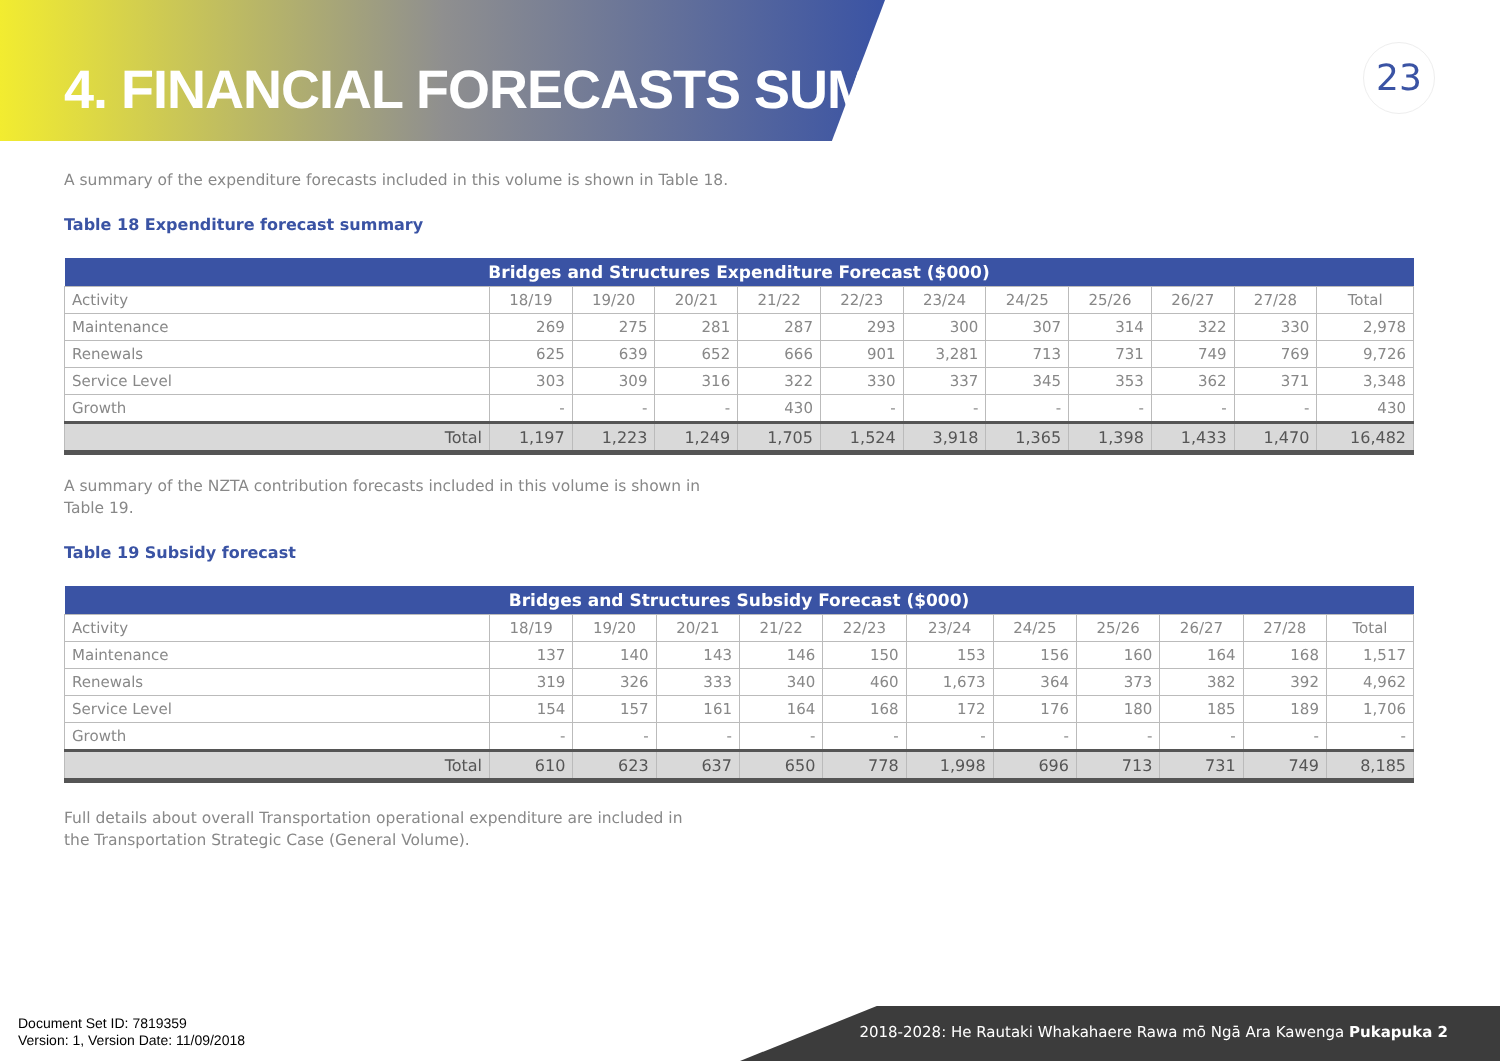4. FINANCIAL FORECASTS SUMMARY
23
A summary of the expenditure forecasts included in this volume is shown in Table 18.
Table 18 Expenditure forecast summary
| Bridges and Structures Expenditure Forecast ($000) | | | | | | | | | | | |
| --- | --- | --- | --- | --- | --- | --- | --- | --- | --- | --- | --- |
| Activity | 18/19 | 19/20 | 20/21 | 21/22 | 22/23 | 23/24 | 24/25 | 25/26 | 26/27 | 27/28 | Total |
| Maintenance | 269 | 275 | 281 | 287 | 293 | 300 | 307 | 314 | 322 | 330 | 2,978 |
| Renewals | 625 | 639 | 652 | 666 | 901 | 3,281 | 713 | 731 | 749 | 769 | 9,726 |
| Service Level | 303 | 309 | 316 | 322 | 330 | 337 | 345 | 353 | 362 | 371 | 3,348 |
| Growth | - | - | - | 430 | - | - | - | - | - | - | 430 |
| Total | 1,197 | 1,223 | 1,249 | 1,705 | 1,524 | 3,918 | 1,365 | 1,398 | 1,433 | 1,470 | 16,482 |
A summary of the NZTA contribution forecasts included in this volume is shown in Table 19.
Table 19 Subsidy forecast
| Bridges and Structures Subsidy Forecast ($000) | | | | | | | | | | | |
| --- | --- | --- | --- | --- | --- | --- | --- | --- | --- | --- | --- |
| Activity | 18/19 | 19/20 | 20/21 | 21/22 | 22/23 | 23/24 | 24/25 | 25/26 | 26/27 | 27/28 | Total |
| Maintenance | 137 | 140 | 143 | 146 | 150 | 153 | 156 | 160 | 164 | 168 | 1,517 |
| Renewals | 319 | 326 | 333 | 340 | 460 | 1,673 | 364 | 373 | 382 | 392 | 4,962 |
| Service Level | 154 | 157 | 161 | 164 | 168 | 172 | 176 | 180 | 185 | 189 | 1,706 |
| Growth | - | - | - | - | - | - | - | - | - | - | - |
| Total | 610 | 623 | 637 | 650 | 778 | 1,998 | 696 | 713 | 731 | 749 | 8,185 |
Full details about overall Transportation operational expenditure are included in the Transportation Strategic Case (General Volume).
Document Set ID: 7819359
Version: 1, Version Date: 11/09/2018
2018-2028: He Rautaki Whakahaere Rawa mō Ngā Ara Kawenga Pukapuka 2